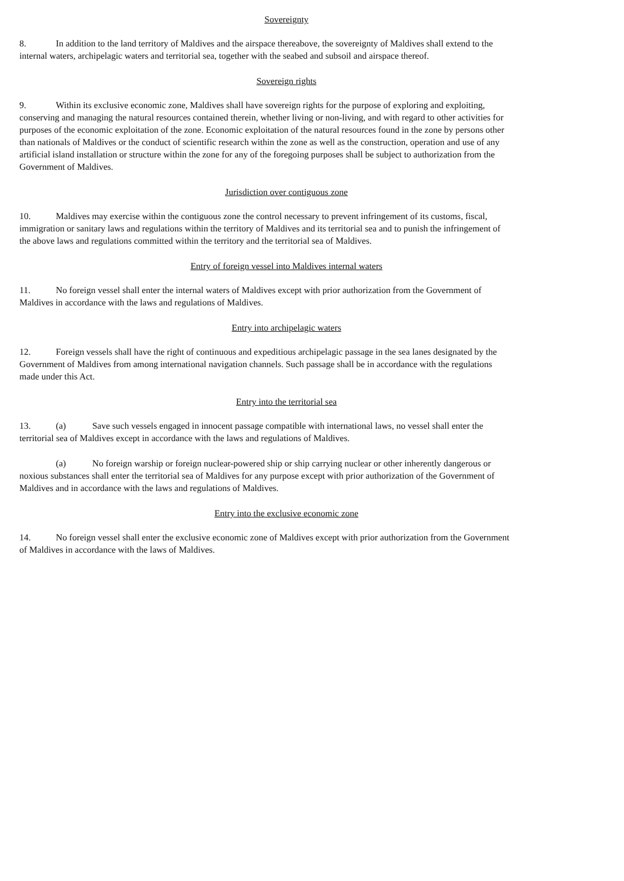Sovereignty
8. In addition to the land territory of Maldives and the airspace thereabove, the sovereignty of Maldives shall extend to the internal waters, archipelagic waters and territorial sea, together with the seabed and subsoil and airspace thereof.
Sovereign rights
9. Within its exclusive economic zone, Maldives shall have sovereign rights for the purpose of exploring and exploiting, conserving and managing the natural resources contained therein, whether living or non-living, and with regard to other activities for purposes of the economic exploitation of the zone. Economic exploitation of the natural resources found in the zone by persons other than nationals of Maldives or the conduct of scientific research within the zone as well as the construction, operation and use of any artificial island installation or structure within the zone for any of the foregoing purposes shall be subject to authorization from the Government of Maldives.
Jurisdiction over contiguous zone
10. Maldives may exercise within the contiguous zone the control necessary to prevent infringement of its customs, fiscal, immigration or sanitary laws and regulations within the territory of Maldives and its territorial sea and to punish the infringement of the above laws and regulations committed within the territory and the territorial sea of Maldives.
Entry of foreign vessel into Maldives internal waters
11. No foreign vessel shall enter the internal waters of Maldives except with prior authorization from the Government of Maldives in accordance with the laws and regulations of Maldives.
Entry into archipelagic waters
12. Foreign vessels shall have the right of continuous and expeditious archipelagic passage in the sea lanes designated by the Government of Maldives from among international navigation channels. Such passage shall be in accordance with the regulations made under this Act.
Entry into the territorial sea
13. (a) Save such vessels engaged in innocent passage compatible with international laws, no vessel shall enter the territorial sea of Maldives except in accordance with the laws and regulations of Maldives.
(a) No foreign warship or foreign nuclear-powered ship or ship carrying nuclear or other inherently dangerous or noxious substances shall enter the territorial sea of Maldives for any purpose except with prior authorization of the Government of Maldives and in accordance with the laws and regulations of Maldives.
Entry into the exclusive economic zone
14. No foreign vessel shall enter the exclusive economic zone of Maldives except with prior authorization from the Government of Maldives in accordance with the laws of Maldives.